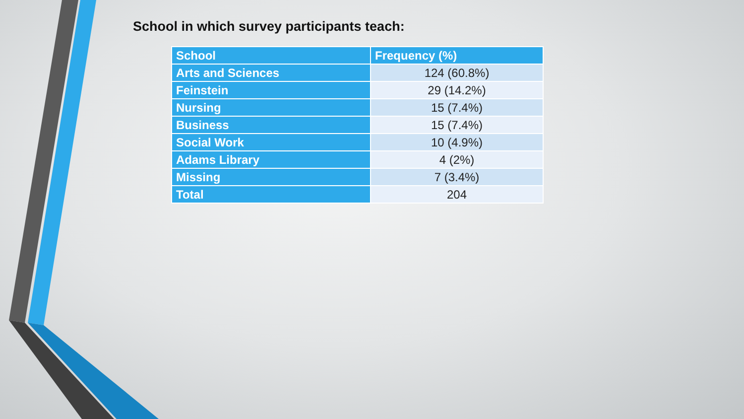School in which survey participants teach:
| School | Frequency (%) |
| --- | --- |
| Arts and Sciences | 124 (60.8%) |
| Feinstein | 29 (14.2%) |
| Nursing | 15 (7.4%) |
| Business | 15 (7.4%) |
| Social Work | 10 (4.9%) |
| Adams Library | 4 (2%) |
| Missing | 7 (3.4%) |
| Total | 204 |